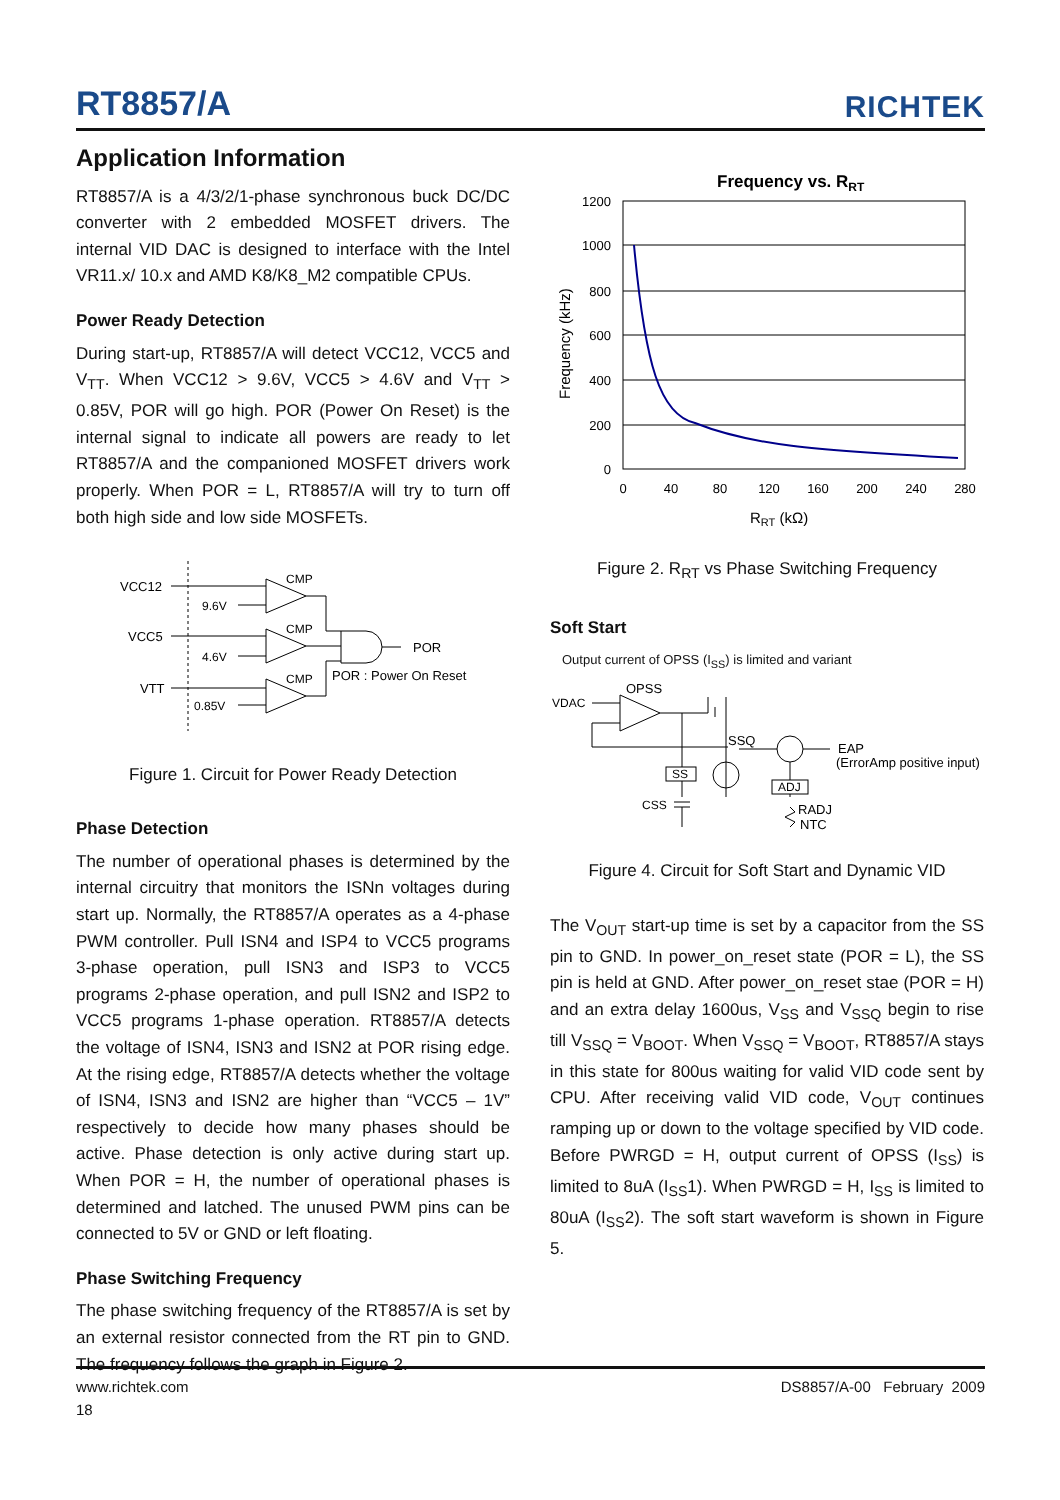RT8857/A
RICHTEK
Application Information
RT8857/A is a 4/3/2/1-phase synchronous buck DC/DC converter with 2 embedded MOSFET drivers. The internal VID DAC is designed to interface with the Intel VR11.x/ 10.x and AMD K8/K8_M2 compatible CPUs.
Power Ready Detection
During start-up, RT8857/A will detect VCC12, VCC5 and V<sub>TT</sub>. When VCC12 > 9.6V, VCC5 > 4.6V and V<sub>TT</sub> > 0.85V, POR will go high. POR (Power On Reset) is the internal signal to indicate all powers are ready to let RT8857/A and the companioned MOSFET drivers work properly. When POR = L, RT8857/A will try to turn off both high side and low side MOSFETs.
VCC12
VCC5
VTT
9.6V
4.6V
0.85V
CMP
CMP
CMP
POR
POR : Power On Reset
Figure 1. Circuit for Power Ready Detection
Phase Detection
The number of operational phases is determined by the internal circuitry that monitors the ISNn voltages during start up. Normally, the RT8857/A operates as a 4-phase PWM controller. Pull ISN4 and ISP4 to VCC5 programs 3-phase operation, pull ISN3 and ISP3 to VCC5 programs 2-phase operation, and pull ISN2 and ISP2 to VCC5 programs 1-phase operation. RT8857/A detects the voltage of ISN4, ISN3 and ISN2 at POR rising edge. At the rising edge, RT8857/A detects whether the voltage of ISN4, ISN3 and ISN2 are higher than “VCC5 – 1V” respectively to decide how many phases should be active. Phase detection is only active during start up. When POR = H, the number of operational phases is determined and latched. The unused PWM pins can be connected to 5V or GND or left floating.
Phase Switching Frequency
The phase switching frequency of the RT8857/A is set by an external resistor connected from the RT pin to GND. The frequency follows the graph in Figure 2.
Frequency vs. RRT
1200
1000
800
600
400
200
0
0
40
80
120
160
200
240
280
RRT (kΩ)
Frequency (kHz)
Figure 2. R<sub>RT</sub> vs Phase Switching Frequency
Soft Start
Output current of OPSS (I<sub>SS</sub>) is limited and variant
VDAC
OPSS
SSQ
SS
ADJ
CSS
RADJ
NTC
EAP
(ErrorAmp positive input)
Figure 4. Circuit for Soft Start and Dynamic VID
The V<sub>OUT</sub> start-up time is set by a capacitor from the SS pin to GND. In power_on_reset state (POR = L), the SS pin is held at GND. After power_on_reset stae (POR = H) and an extra delay 1600us, V<sub>SS</sub> and V<sub>SSQ</sub> begin to rise till V<sub>SSQ</sub> = V<sub>BOOT</sub>. When V<sub>SSQ</sub> = V<sub>BOOT</sub>, RT8857/A stays in this state for 800us waiting for valid VID code sent by CPU. After receiving valid VID code, V<sub>OUT</sub> continues ramping up or down to the voltage specified by VID code. Before PWRGD = H, output current of OPSS (I<sub>SS</sub>) is limited to 8uA (I<sub>SS</sub>1). When PWRGD = H, I<sub>SS</sub> is limited to 80uA (I<sub>SS</sub>2). The soft start waveform is shown in Figure 5.
DS8857/A-00 February 2009 www.richtek.com
18